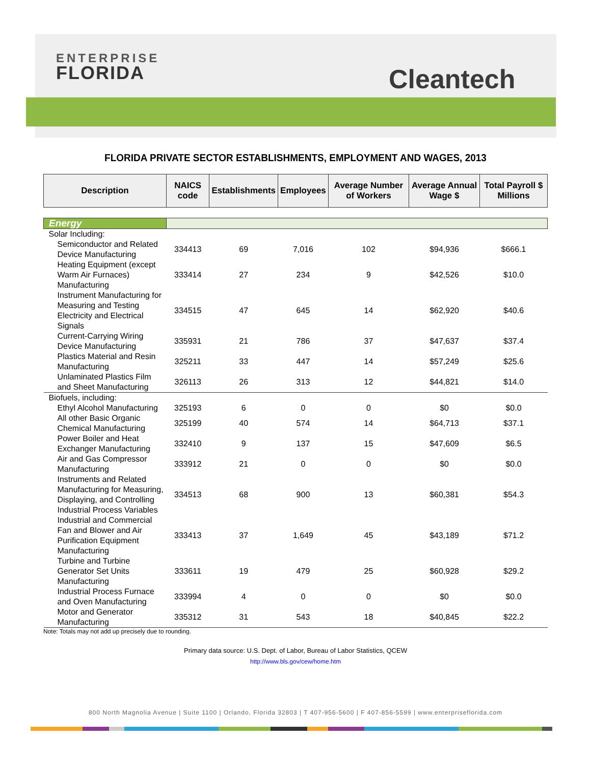ENTERPRISE
FLORIDA
Cleantech
FLORIDA PRIVATE SECTOR ESTABLISHMENTS, EMPLOYMENT AND WAGES, 2013
| Description | NAICS code | Establishments | Employees | Average Number of Workers | Average Annual Wage $ | Total Payroll $ Millions |
| --- | --- | --- | --- | --- | --- | --- |
| Energy | | | | | | |
| Solar Including: | | | | | | |
| Semiconductor and Related Device Manufacturing | 334413 | 69 | 7,016 | 102 | $94,936 | $666.1 |
| Heating Equipment (except Warm Air Furnaces) Manufacturing | 333414 | 27 | 234 | 9 | $42,526 | $10.0 |
| Instrument Manufacturing for Measuring and Testing Electricity and Electrical Signals | 334515 | 47 | 645 | 14 | $62,920 | $40.6 |
| Current-Carrying Wiring Device Manufacturing | 335931 | 21 | 786 | 37 | $47,637 | $37.4 |
| Plastics Material and Resin Manufacturing | 325211 | 33 | 447 | 14 | $57,249 | $25.6 |
| Unlaminated Plastics Film and Sheet Manufacturing | 326113 | 26 | 313 | 12 | $44,821 | $14.0 |
| Biofuels, including: | | | | | | |
| Ethyl Alcohol Manufacturing | 325193 | 6 | 0 | 0 | $0 | $0.0 |
| All other Basic Organic Chemical Manufacturing | 325199 | 40 | 574 | 14 | $64,713 | $37.1 |
| Power Boiler and Heat Exchanger Manufacturing | 332410 | 9 | 137 | 15 | $47,609 | $6.5 |
| Air and Gas Compressor Manufacturing | 333912 | 21 | 0 | 0 | $0 | $0.0 |
| Instruments and Related Manufacturing for Measuring, Displaying, and Controlling Industrial Process Variables | 334513 | 68 | 900 | 13 | $60,381 | $54.3 |
| Industrial and Commercial Fan and Blower and Air Purification Equipment Manufacturing | 333413 | 37 | 1,649 | 45 | $43,189 | $71.2 |
| Turbine and Turbine Generator Set Units Manufacturing | 333611 | 19 | 479 | 25 | $60,928 | $29.2 |
| Industrial Process Furnace and Oven Manufacturing | 333994 | 4 | 0 | 0 | $0 | $0.0 |
| Motor and Generator Manufacturing | 335312 | 31 | 543 | 18 | $40,845 | $22.2 |
Note: Totals may not add up precisely due to rounding.
Primary data source: U.S. Dept. of Labor, Bureau of Labor Statistics, QCEW
http://www.bls.gov/cew/home.htm
800 North Magnolia Avenue | Suite 1100 | Orlando, Florida 32803 | T 407-956-5600 | F 407-856-5599 | www.enterpriseflorida.com